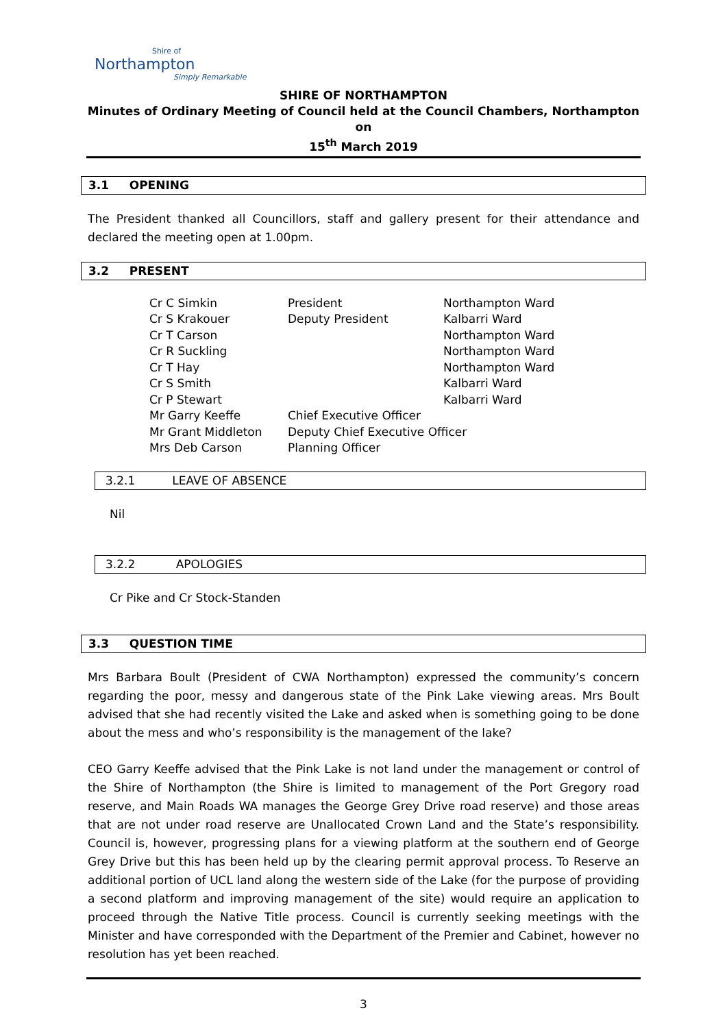Shire of
Northampton
Simply Remarkable
SHIRE OF NORTHAMPTON
Minutes of Ordinary Meeting of Council held at the Council Chambers, Northampton on
15<sup>th</sup> March 2019
3.1 OPENING
The President thanked all Councillors, staff and gallery present for their attendance and declared the meeting open at 1.00pm.
3.2 PRESENT
| Cr C Simkin | President | Northampton Ward |
| Cr S Krakouer | Deputy President | Kalbarri Ward |
| Cr T Carson | | Northampton Ward |
| Cr R Suckling | | Northampton Ward |
| Cr T Hay | | Northampton Ward |
| Cr S Smith | | Kalbarri Ward |
| Cr P Stewart | | Kalbarri Ward |
| Mr Garry Keeffe | Chief Executive Officer | |
| Mr Grant Middleton | Deputy Chief Executive Officer | |
| Mrs Deb Carson | Planning Officer | |
3.2.1 LEAVE OF ABSENCE
Nil
3.2.2 APOLOGIES
Cr Pike and Cr Stock-Standen
3.3 QUESTION TIME
Mrs Barbara Boult (President of CWA Northampton) expressed the community’s concern regarding the poor, messy and dangerous state of the Pink Lake viewing areas. Mrs Boult advised that she had recently visited the Lake and asked when is something going to be done about the mess and who’s responsibility is the management of the lake?
CEO Garry Keeffe advised that the Pink Lake is not land under the management or control of the Shire of Northampton (the Shire is limited to management of the Port Gregory road reserve, and Main Roads WA manages the George Grey Drive road reserve) and those areas that are not under road reserve are Unallocated Crown Land and the State’s responsibility. Council is, however, progressing plans for a viewing platform at the southern end of George Grey Drive but this has been held up by the clearing permit approval process. To Reserve an additional portion of UCL land along the western side of the Lake (for the purpose of providing a second platform and improving management of the site) would require an application to proceed through the Native Title process. Council is currently seeking meetings with the Minister and have corresponded with the Department of the Premier and Cabinet, however no resolution has yet been reached.
3